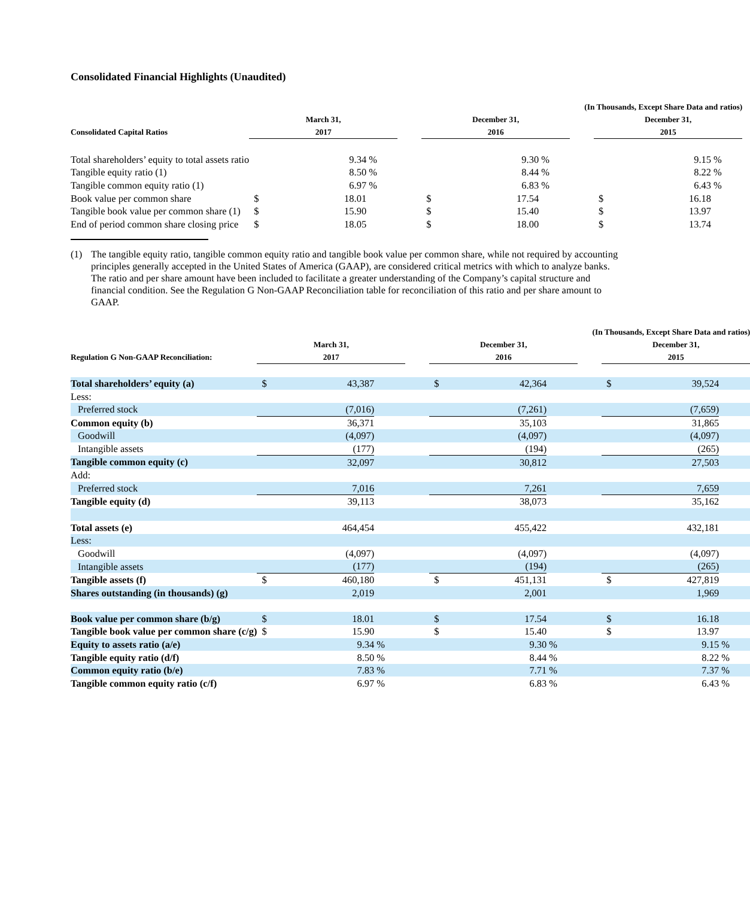Consolidated Financial Highlights (Unaudited)
| | (In Thousands, Except Share Data and ratios) | | | | | | | | | | |
| --- | --- | --- | --- | --- | --- | --- | --- | --- | --- | --- | --- |
| Consolidated Capital Ratios | March 31, 2017 | | | | December 31, 2016 | | | | December 31, 2015 | | |
| Total shareholders’ equity to total assets ratio | | 9.34 | % | | | 9.30 | % | | | 9.15 | % |
| Tangible equity ratio (1) | | 8.50 | % | | | 8.44 | % | | | 8.22 | % |
| Tangible common equity ratio (1) | | 6.97 | % | | | 6.83 | % | | | 6.43 | % |
| Book value per common share | $ | 18.01 | | | $ | 17.54 | | | $ | 16.18 | |
| Tangible book value per common share (1) | $ | 15.90 | | | $ | 15.40 | | | $ | 13.97 | |
| End of period common share closing price | $ | 18.05 | | | $ | 18.00 | | | $ | 13.74 | |
(1) The tangible equity ratio, tangible common equity ratio and tangible book value per common share, while not required by accounting principles generally accepted in the United States of America (GAAP), are considered critical metrics with which to analyze banks. The ratio and per share amount have been included to facilitate a greater understanding of the Company’s capital structure and financial condition. See the Regulation G Non-GAAP Reconciliation table for reconciliation of this ratio and per share amount to GAAP.
| | (In Thousands, Except Share Data and ratios) | | | | | | | | | | |
| --- | --- | --- | --- | --- | --- | --- | --- | --- | --- | --- | --- |
| Regulation G Non-GAAP Reconciliation: | March 31, 2017 | | | | December 31, 2016 | | | | December 31, 2015 | | |
| Total shareholders’ equity (a) | $ | 43,387 | | | $ | 42,364 | | | $ | 39,524 | |
| Less: | | | | | | | | | | | |
| Preferred stock | | (7,016) | | | | (7,261) | | | | (7,659) | |
| Common equity (b) | | 36,371 | | | | 35,103 | | | | 31,865 | |
| Goodwill | | (4,097) | | | | (4,097) | | | | (4,097) | |
| Intangible assets | | (177) | | | | (194) | | | | (265) | |
| Tangible common equity (c) | | 32,097 | | | | 30,812 | | | | 27,503 | |
| Add: | | | | | | | | | | | |
| Preferred stock | | 7,016 | | | | 7,261 | | | | 7,659 | |
| Tangible equity (d) | | 39,113 | | | | 38,073 | | | | 35,162 | |
| Total assets (e) | | 464,454 | | | | 455,422 | | | | 432,181 | |
| Less: | | | | | | | | | | | |
| Goodwill | | (4,097) | | | | (4,097) | | | | (4,097) | |
| Intangible assets | | (177) | | | | (194) | | | | (265) | |
| Tangible assets (f) | $ | 460,180 | | | $ | 451,131 | | | $ | 427,819 | |
| Shares outstanding (in thousands) (g) | | 2,019 | | | | 2,001 | | | | 1,969 | |
| Book value per common share (b/g) | $ | 18.01 | | | $ | 17.54 | | | $ | 16.18 | |
| Tangible book value per common share (c/g) | $ | 15.90 | | | $ | 15.40 | | | $ | 13.97 | |
| Equity to assets ratio (a/e) | | 9.34 | % | | | 9.30 | % | | | 9.15 | % |
| Tangible equity ratio (d/f) | | 8.50 | % | | | 8.44 | % | | | 8.22 | % |
| Common equity ratio (b/e) | | 7.83 | % | | | 7.71 | % | | | 7.37 | % |
| Tangible common equity ratio (c/f) | | 6.97 | % | | | 6.83 | % | | | 6.43 | % |